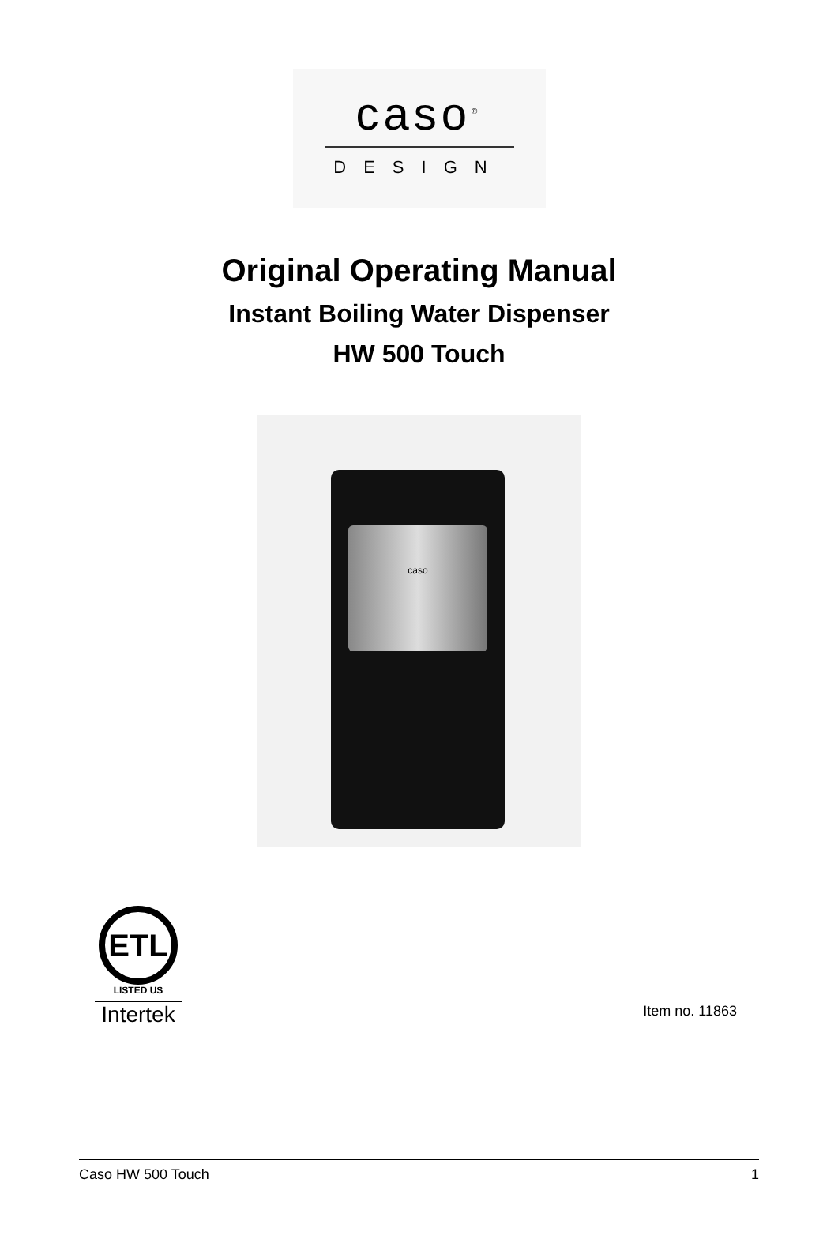caso<sup>®</sup>
DESIGN
Original Operating Manual
Instant Boiling Water Dispenser
HW 500 Touch
caso
ETL
LISTED US
Intertek
Item no. 11863
Caso HW 500 Touch 1